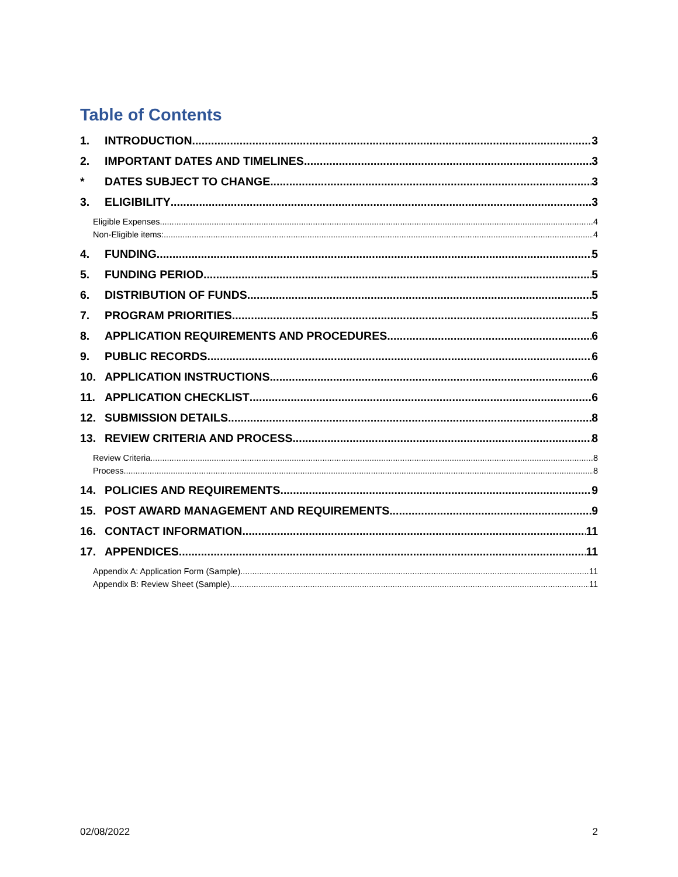Table of Contents
1. INTRODUCTION 3
2. IMPORTANT DATES AND TIMELINES 3
* DATES SUBJECT TO CHANGE 3
3. ELIGIBILITY 3
Eligible Expenses 4
Non-Eligible items: 4
4. FUNDING 5
5. FUNDING PERIOD 5
6. DISTRIBUTION OF FUNDS 5
7. PROGRAM PRIORITIES 5
8. APPLICATION REQUIREMENTS AND PROCEDURES 6
9. PUBLIC RECORDS 6
10. APPLICATION INSTRUCTIONS 6
11. APPLICATION CHECKLIST 6
12. SUBMISSION DETAILS 8
13. REVIEW CRITERIA AND PROCESS 8
Review Criteria 8
Process 8
14. POLICIES AND REQUIREMENTS 9
15. POST AWARD MANAGEMENT AND REQUIREMENTS 9
16. CONTACT INFORMATION 11
17. APPENDICES 11
Appendix A: Application Form (Sample) 11
Appendix B: Review Sheet (Sample) 11
02/08/2022 2